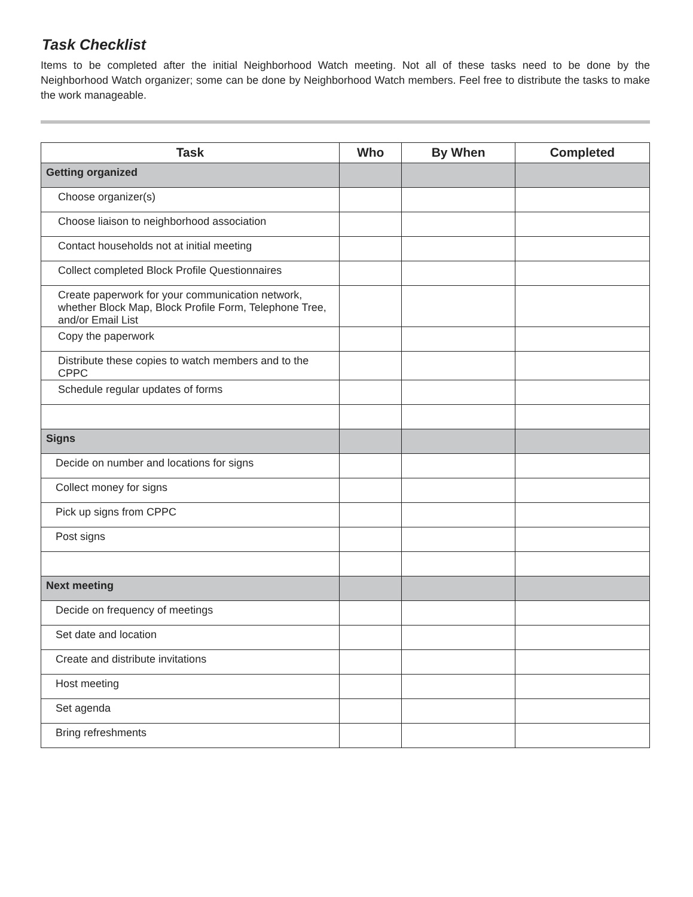Task Checklist
Items to be completed after the initial Neighborhood Watch meeting. Not all of these tasks need to be done by the Neighborhood Watch organizer; some can be done by Neighborhood Watch members. Feel free to distribute the tasks to make the work manageable.
| Task | Who | By When | Completed |
| --- | --- | --- | --- |
| Getting organized | | | |
| Choose organizer(s) | | | |
| Choose liaison to neighborhood association | | | |
| Contact households not at initial meeting | | | |
| Collect completed Block Profile Questionnaires | | | |
| Create paperwork for your communication network, whether Block Map, Block Profile Form, Telephone Tree, and/or Email List | | | |
| Copy the paperwork | | | |
| Distribute these copies to watch members and to the CPPC | | | |
| Schedule regular updates of forms | | | |
| Signs | | | |
| Decide on number and locations for signs | | | |
| Collect money for signs | | | |
| Pick up signs from CPPC | | | |
| Post signs | | | |
| Next meeting | | | |
| Decide on frequency of meetings | | | |
| Set date and location | | | |
| Create and distribute invitations | | | |
| Host meeting | | | |
| Set agenda | | | |
| Bring refreshments | | | |